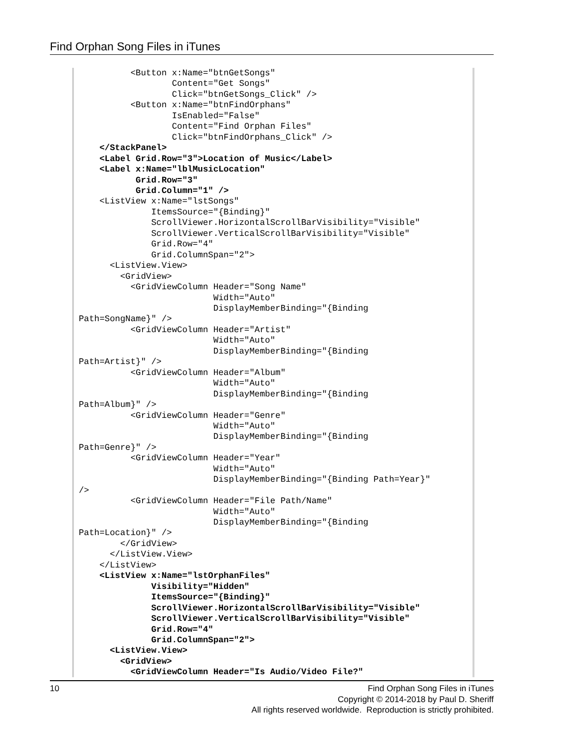Find Orphan Song Files in iTunes
          <Button x:Name="btnGetSongs"
                  Content="Get Songs"
                  Click="btnGetSongs_Click" />
          <Button x:Name="btnFindOrphans"
                  IsEnabled="False"
                  Content="Find Orphan Files"
                  Click="btnFindOrphans_Click" />
    </StackPanel>
    <Label Grid.Row="3">Location of Music</Label>
    <Label x:Name="lblMusicLocation"
           Grid.Row="3"
           Grid.Column="1" />
    <ListView x:Name="lstSongs"
              ItemsSource="{Binding}"
              ScrollViewer.HorizontalScrollBarVisibility="Visible"
              ScrollViewer.VerticalScrollBarVisibility="Visible"
              Grid.Row="4"
              Grid.ColumnSpan="2">
      <ListView.View>
        <GridView>
          <GridViewColumn Header="Song Name"
                          Width="Auto"
                          DisplayMemberBinding="{Binding
Path=SongName}" />
          <GridViewColumn Header="Artist"
                          Width="Auto"
                          DisplayMemberBinding="{Binding
Path=Artist}" />
          <GridViewColumn Header="Album"
                          Width="Auto"
                          DisplayMemberBinding="{Binding
Path=Album}" />
          <GridViewColumn Header="Genre"
                          Width="Auto"
                          DisplayMemberBinding="{Binding
Path=Genre}" />
          <GridViewColumn Header="Year"
                          Width="Auto"
                          DisplayMemberBinding="{Binding Path=Year}"
/>
          <GridViewColumn Header="File Path/Name"
                          Width="Auto"
                          DisplayMemberBinding="{Binding
Path=Location}" />
        </GridView>
      </ListView.View>
    </ListView>
    <ListView x:Name="lstOrphanFiles"
              Visibility="Hidden"
              ItemsSource="{Binding}"
              ScrollViewer.HorizontalScrollBarVisibility="Visible"
              ScrollViewer.VerticalScrollBarVisibility="Visible"
              Grid.Row="4"
              Grid.ColumnSpan="2">
      <ListView.View>
        <GridView>
          <GridViewColumn Header="Is Audio/Video File?"
10
Find Orphan Song Files in iTunes
Copyright © 2014-2018 by Paul D. Sheriff
All rights reserved worldwide. Reproduction is strictly prohibited.